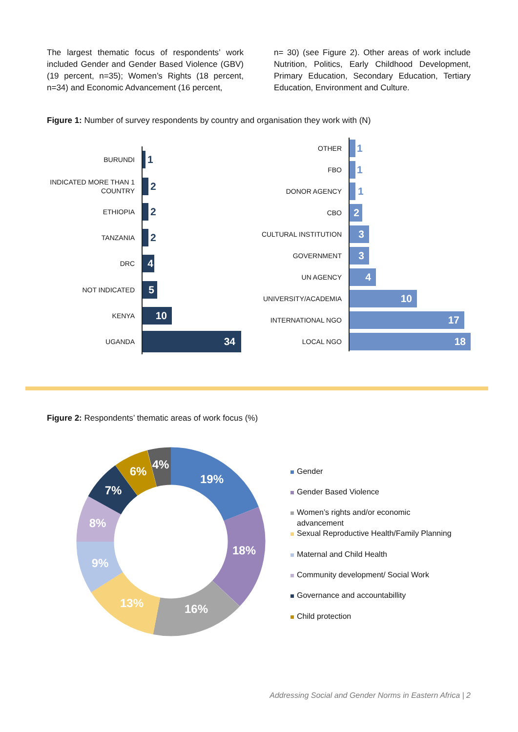The largest thematic focus of respondents’ work included Gender and Gender Based Violence (GBV) (19 percent, n=35); Women’s Rights (18 percent, n=34) and Economic Advancement (16 percent,
n= 30) (see Figure 2). Other areas of work include Nutrition, Politics, Early Childhood Development, Primary Education, Secondary Education, Tertiary Education, Environment and Culture.
Figure 1: Number of survey respondents by country and organisation they work with (N)
BURUNDI
1
INDICATED MORE THAN 1 COUNTRY
2
ETHIOPIA
2
TANZANIA
2
DRC
4
NOT INDICATED
5
KENYA
10
UGANDA
34
OTHER
1
FBO
1
DONOR AGENCY
1
CBO
2
CULTURAL INSTITUTION
3
GOVERNMENT
3
UN AGENCY
4
UNIVERSITY/ACADEMIA
10
INTERNATIONAL NGO
17
LOCAL NGO
18
Figure 2: Respondents’ thematic areas of work focus (%)
19%
18%
16%
13%
9%
8%
7%
6%
4%
Gender
Gender Based Violence
Women’s rights and/or economic advancement
Sexual Reproductive Health/Family Planning
Maternal and Child Health
Community development/ Social Work
Governance and accountabillity
Child protection
Addressing Social and Gender Norms in Eastern Africa | 2